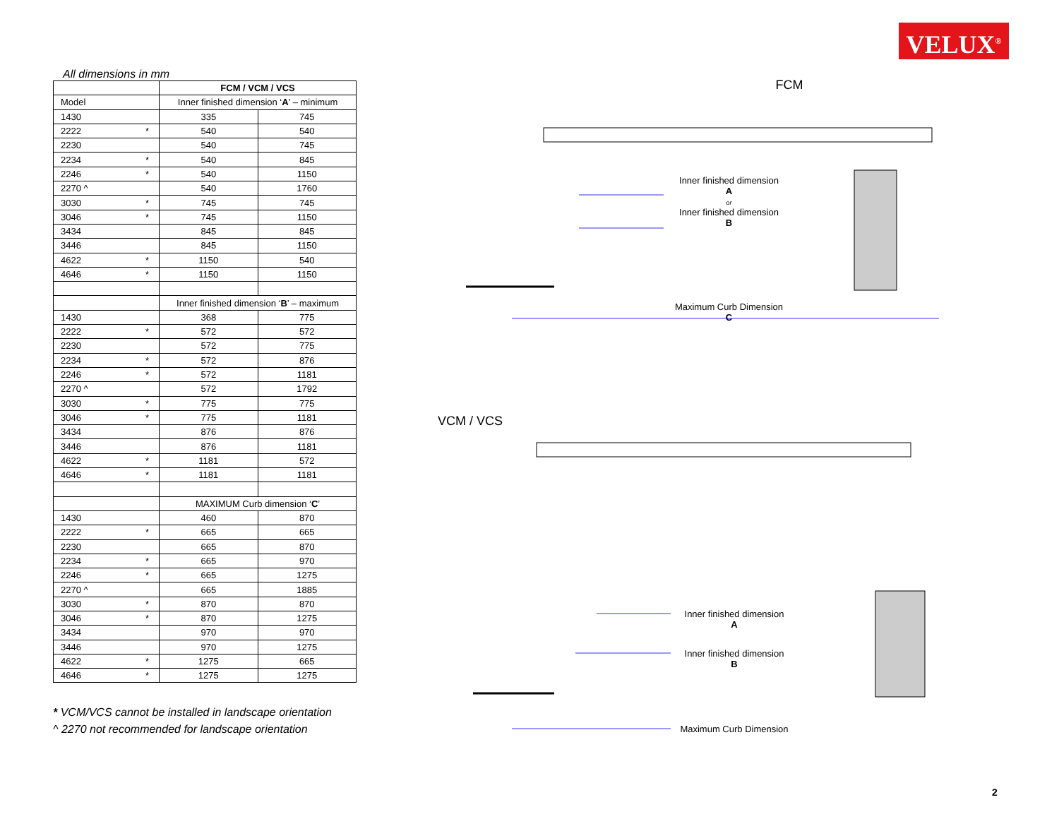VELUX<sup>®</sup>
All dimensions in mm
| | | FCM / VCM / VCS | |
| --- | --- | --- | --- |
| Model | | Inner finished dimension ‘ A ’ – minimum | |
| 1430 | | 335 | 745 |
| 2222 | * | 540 | 540 |
| 2230 | | 540 | 745 |
| 2234 | * | 540 | 845 |
| 2246 | * | 540 | 1150 |
| 2270 ^ | | 540 | 1760 |
| 3030 | * | 745 | 745 |
| 3046 | * | 745 | 1150 |
| 3434 | | 845 | 845 |
| 3446 | | 845 | 1150 |
| 4622 | * | 1150 | 540 |
| 4646 | * | 1150 | 1150 |
| | | Inner finished dimension ‘ B ’ – maximum | |
| 1430 | | 368 | 775 |
| 2222 | * | 572 | 572 |
| 2230 | | 572 | 775 |
| 2234 | * | 572 | 876 |
| 2246 | * | 572 | 1181 |
| 2270 ^ | | 572 | 1792 |
| 3030 | * | 775 | 775 |
| 3046 | * | 775 | 1181 |
| 3434 | | 876 | 876 |
| 3446 | | 876 | 1181 |
| 4622 | * | 1181 | 572 |
| 4646 | * | 1181 | 1181 |
| | | MAXIMUM Curb dimension ‘ C ’ | |
| 1430 | | 460 | 870 |
| 2222 | * | 665 | 665 |
| 2230 | | 665 | 870 |
| 2234 | * | 665 | 970 |
| 2246 | * | 665 | 1275 |
| 2270 ^ | | 665 | 1885 |
| 3030 | * | 870 | 870 |
| 3046 | * | 870 | 1275 |
| 3434 | | 970 | 970 |
| 3446 | | 970 | 1275 |
| 4622 | * | 1275 | 665 |
| 4646 | * | 1275 | 1275 |
* VCM/VCS cannot be installed in landscape orientation
^ 2270 not recommended for landscape orientation
FCM
Inner finished dimension
A
or
Inner finished dimension
B
Maximum Curb Dimension
C
VCM / VCS
Inner finished dimension
A
Inner finished dimension
B
Maximum Curb Dimension
2